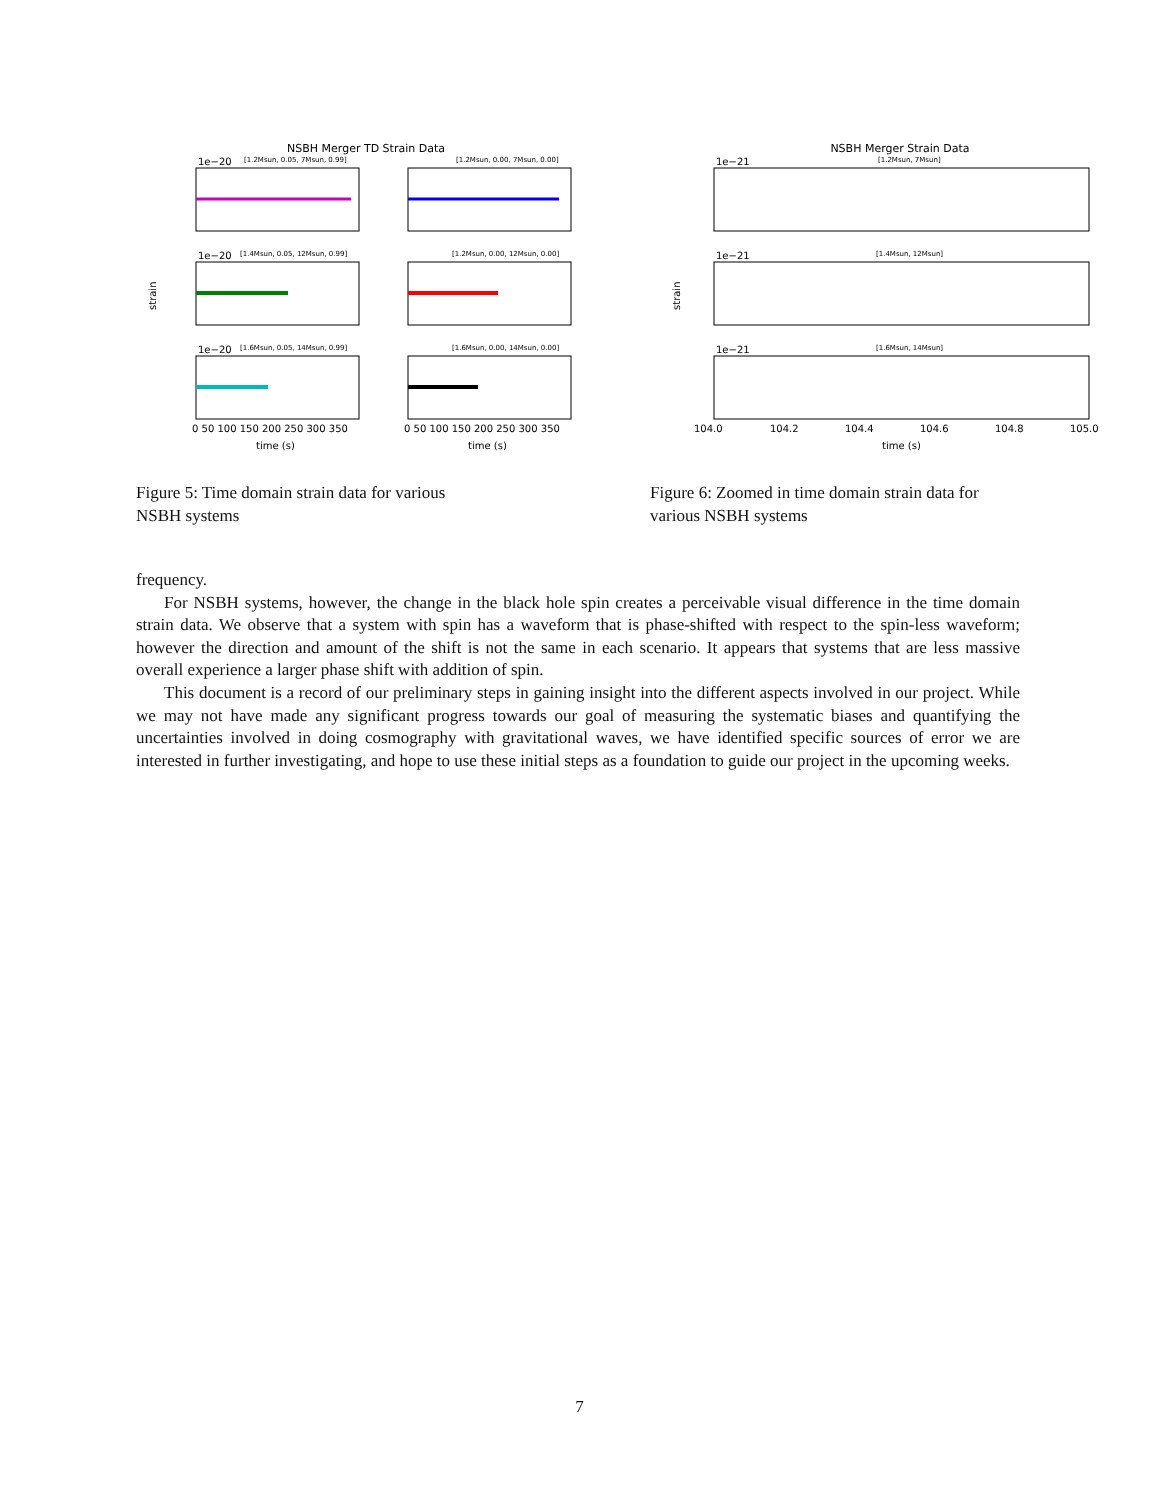NSBH Merger TD Strain Data
strain
1e−20
[1.2Msun, 0.05, 7Msun, 0.99]
[1.2Msun, 0.00, 7Msun, 0.00]
1e−20
[1.4Msun, 0.05, 12Msun, 0.99]
[1.2Msun, 0.00, 12Msun, 0.00]
1e−20
[1.6Msun, 0.05, 14Msun, 0.99]
[1.6Msun, 0.00, 14Msun, 0.00]
0 50 100 150 200 250 300 350
0 50 100 150 200 250 300 350
time (s)
time (s)
Figure 5: Time domain strain data for various NSBH systems
NSBH Merger Strain Data
strain
1e−21
[1.2Msun, 7Msun]
1e−21
[1.4Msun, 12Msun]
1e−21
[1.6Msun, 14Msun]
104.0
104.2
104.4
104.6
104.8
105.0
time (s)
Figure 6: Zoomed in time domain strain data for various NSBH systems
frequency.
For NSBH systems, however, the change in the black hole spin creates a perceivable visual difference in the time domain strain data. We observe that a system with spin has a waveform that is phase-shifted with respect to the spin-less waveform; however the direction and amount of the shift is not the same in each scenario. It appears that systems that are less massive overall experience a larger phase shift with addition of spin.
This document is a record of our preliminary steps in gaining insight into the different aspects involved in our project. While we may not have made any significant progress towards our goal of measuring the systematic biases and quantifying the uncertainties involved in doing cosmography with gravitational waves, we have identified specific sources of error we are interested in further investigating, and hope to use these initial steps as a foundation to guide our project in the upcoming weeks.
7